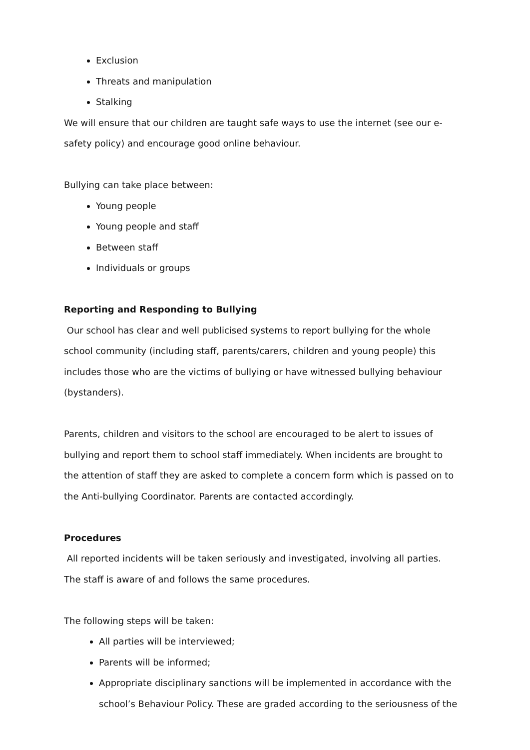Exclusion
Threats and manipulation
Stalking
We will ensure that our children are taught safe ways to use the internet (see our e-safety policy) and encourage good online behaviour.
Bullying can take place between:
Young people
Young people and staff
Between staff
Individuals or groups
Reporting and Responding to Bullying
Our school has clear and well publicised systems to report bullying for the whole school community (including staff, parents/carers, children and young people) this includes those who are the victims of bullying or have witnessed bullying behaviour (bystanders).
Parents, children and visitors to the school are encouraged to be alert to issues of bullying and report them to school staff immediately. When incidents are brought to the attention of staff they are asked to complete a concern form which is passed on to the Anti-bullying Coordinator. Parents are contacted accordingly.
Procedures
All reported incidents will be taken seriously and investigated, involving all parties. The staff is aware of and follows the same procedures.
The following steps will be taken:
All parties will be interviewed;
Parents will be informed;
Appropriate disciplinary sanctions will be implemented in accordance with the school’s Behaviour Policy. These are graded according to the seriousness of the